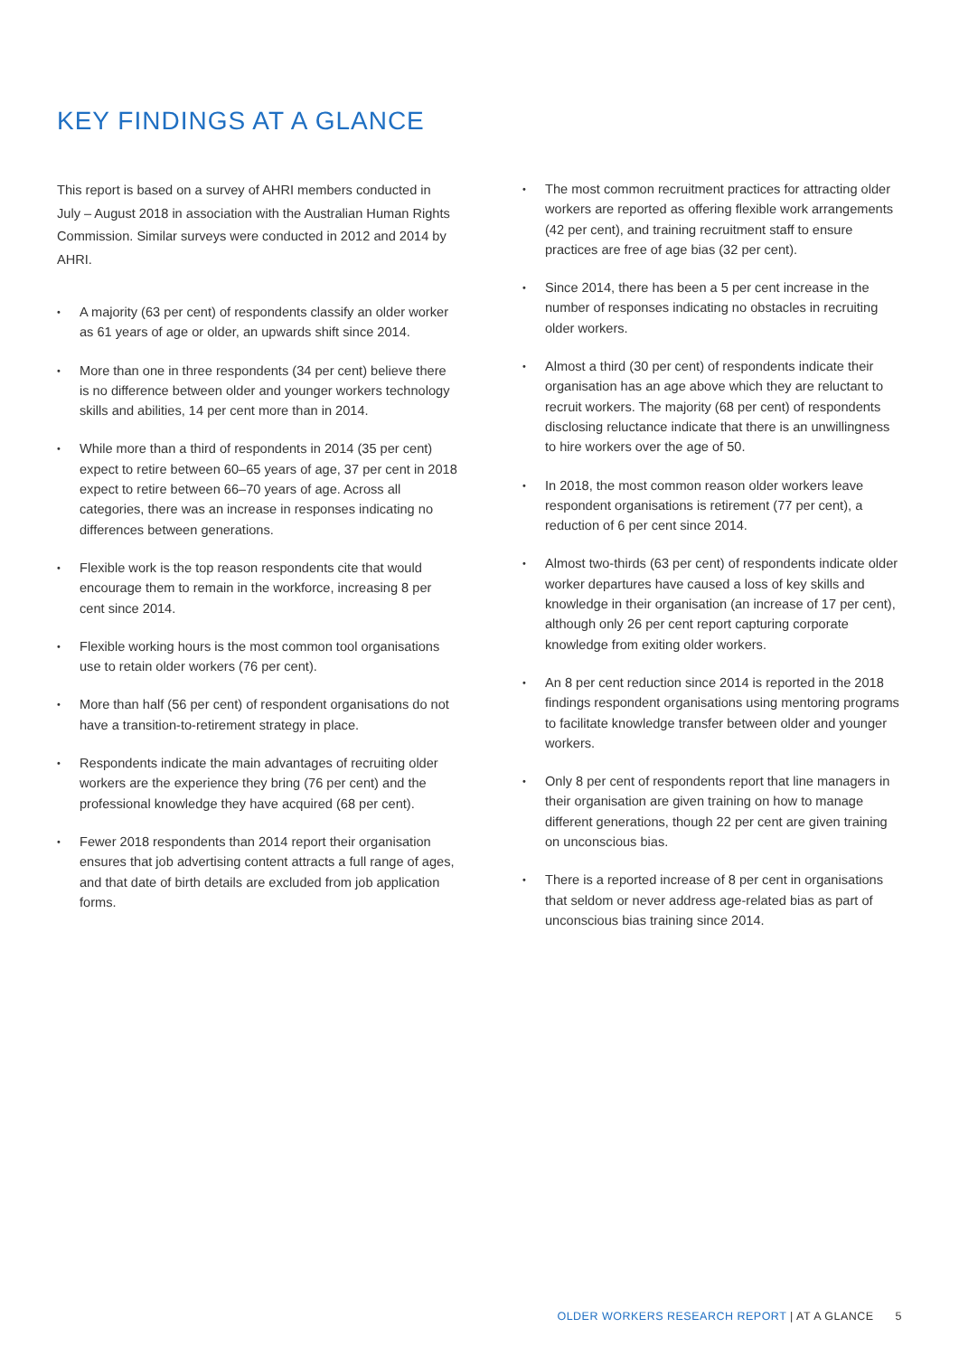KEY FINDINGS AT A GLANCE
This report is based on a survey of AHRI members conducted in July – August 2018 in association with the Australian Human Rights Commission. Similar surveys were conducted in 2012 and 2014 by AHRI.
• A majority (63 per cent) of respondents classify an older worker as 61 years of age or older, an upwards shift since 2014.
• More than one in three respondents (34 per cent) believe there is no difference between older and younger workers technology skills and abilities, 14 per cent more than in 2014.
• While more than a third of respondents in 2014 (35 per cent) expect to retire between 60–65 years of age, 37 per cent in 2018 expect to retire between 66–70 years of age. Across all categories, there was an increase in responses indicating no differences between generations.
• Flexible work is the top reason respondents cite that would encourage them to remain in the workforce, increasing 8 per cent since 2014.
• Flexible working hours is the most common tool organisations use to retain older workers (76 per cent).
• More than half (56 per cent) of respondent organisations do not have a transition-to-retirement strategy in place.
• Respondents indicate the main advantages of recruiting older workers are the experience they bring (76 per cent) and the professional knowledge they have acquired (68 per cent).
• Fewer 2018 respondents than 2014 report their organisation ensures that job advertising content attracts a full range of ages, and that date of birth details are excluded from job application forms.
• The most common recruitment practices for attracting older workers are reported as offering flexible work arrangements (42 per cent), and training recruitment staff to ensure practices are free of age bias (32 per cent).
• Since 2014, there has been a 5 per cent increase in the number of responses indicating no obstacles in recruiting older workers.
• Almost a third (30 per cent) of respondents indicate their organisation has an age above which they are reluctant to recruit workers. The majority (68 per cent) of respondents disclosing reluctance indicate that there is an unwillingness to hire workers over the age of 50.
• In 2018, the most common reason older workers leave respondent organisations is retirement (77 per cent), a reduction of 6 per cent since 2014.
• Almost two-thirds (63 per cent) of respondents indicate older worker departures have caused a loss of key skills and knowledge in their organisation (an increase of 17 per cent), although only 26 per cent report capturing corporate knowledge from exiting older workers.
• An 8 per cent reduction since 2014 is reported in the 2018 findings respondent organisations using mentoring programs to facilitate knowledge transfer between older and younger workers.
• Only 8 per cent of respondents report that line managers in their organisation are given training on how to manage different generations, though 22 per cent are given training on unconscious bias.
• There is a reported increase of 8 per cent in organisations that seldom or never address age-related bias as part of unconscious bias training since 2014.
OLDER WORKERS RESEARCH REPORT | AT A GLANCE 5